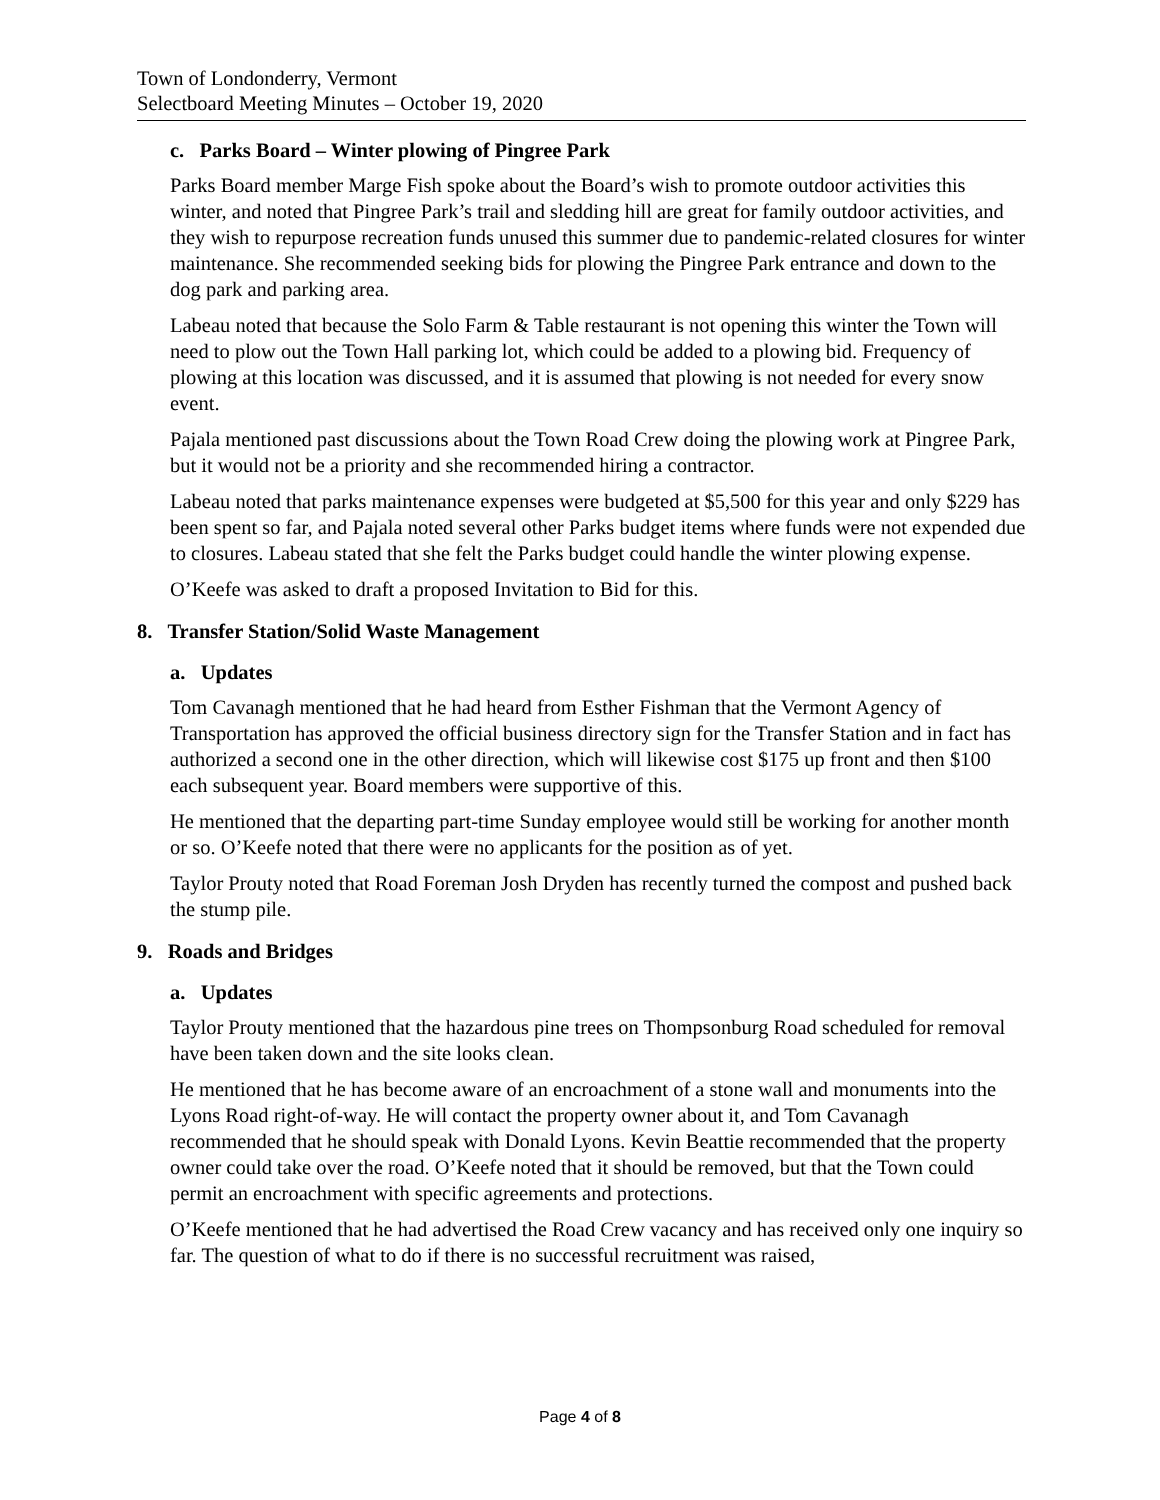Town of Londonderry, Vermont
Selectboard Meeting Minutes – October 19, 2020
c. Parks Board – Winter plowing of Pingree Park
Parks Board member Marge Fish spoke about the Board’s wish to promote outdoor activities this winter, and noted that Pingree Park’s trail and sledding hill are great for family outdoor activities, and they wish to repurpose recreation funds unused this summer due to pandemic-related closures for winter maintenance. She recommended seeking bids for plowing the Pingree Park entrance and down to the dog park and parking area.
Labeau noted that because the Solo Farm & Table restaurant is not opening this winter the Town will need to plow out the Town Hall parking lot, which could be added to a plowing bid. Frequency of plowing at this location was discussed, and it is assumed that plowing is not needed for every snow event.
Pajala mentioned past discussions about the Town Road Crew doing the plowing work at Pingree Park, but it would not be a priority and she recommended hiring a contractor.
Labeau noted that parks maintenance expenses were budgeted at $5,500 for this year and only $229 has been spent so far, and Pajala noted several other Parks budget items where funds were not expended due to closures. Labeau stated that she felt the Parks budget could handle the winter plowing expense.
O’Keefe was asked to draft a proposed Invitation to Bid for this.
8. Transfer Station/Solid Waste Management
a. Updates
Tom Cavanagh mentioned that he had heard from Esther Fishman that the Vermont Agency of Transportation has approved the official business directory sign for the Transfer Station and in fact has authorized a second one in the other direction, which will likewise cost $175 up front and then $100 each subsequent year. Board members were supportive of this.
He mentioned that the departing part-time Sunday employee would still be working for another month or so. O’Keefe noted that there were no applicants for the position as of yet.
Taylor Prouty noted that Road Foreman Josh Dryden has recently turned the compost and pushed back the stump pile.
9. Roads and Bridges
a. Updates
Taylor Prouty mentioned that the hazardous pine trees on Thompsonburg Road scheduled for removal have been taken down and the site looks clean.
He mentioned that he has become aware of an encroachment of a stone wall and monuments into the Lyons Road right-of-way. He will contact the property owner about it, and Tom Cavanagh recommended that he should speak with Donald Lyons. Kevin Beattie recommended that the property owner could take over the road. O’Keefe noted that it should be removed, but that the Town could permit an encroachment with specific agreements and protections.
O’Keefe mentioned that he had advertised the Road Crew vacancy and has received only one inquiry so far. The question of what to do if there is no successful recruitment was raised,
Page 4 of 8